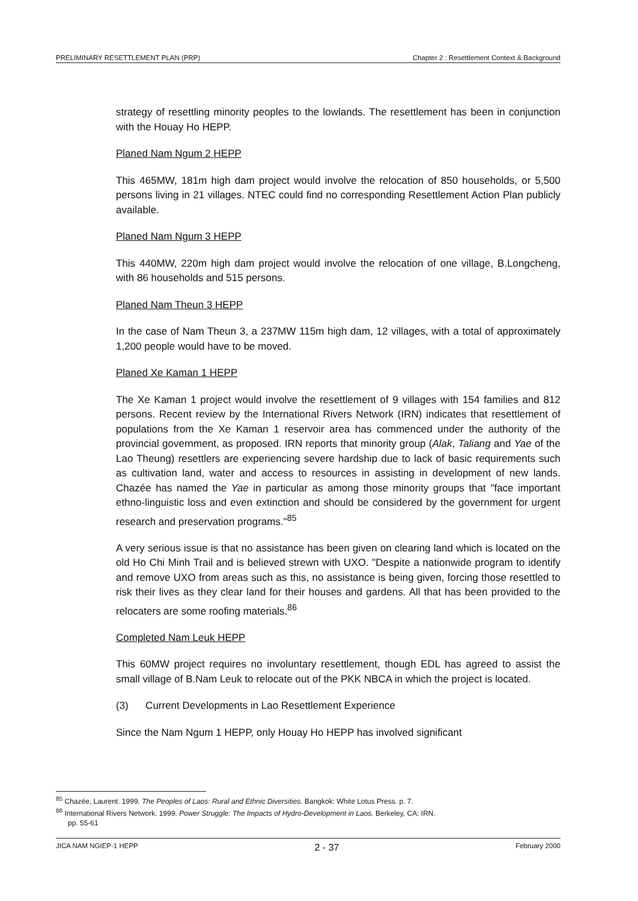PRELIMINARY RESETTLEMENT PLAN (PRP) Chapter 2 : Resettlement Context & Background
strategy of resettling minority peoples to the lowlands. The resettlement has been in conjunction with the Houay Ho HEPP.
Planed Nam Ngum 2 HEPP
This 465MW, 181m high dam project would involve the relocation of 850 households, or 5,500 persons living in 21 villages. NTEC could find no corresponding Resettlement Action Plan publicly available.
Planed Nam Ngum 3 HEPP
This 440MW, 220m high dam project would involve the relocation of one village, B.Longcheng, with 86 households and 515 persons.
Planed Nam Theun 3 HEPP
In the case of Nam Theun 3, a 237MW 115m high dam, 12 villages, with a total of approximately 1,200 people would have to be moved.
Planed Xe Kaman 1 HEPP
The Xe Kaman 1 project would involve the resettlement of 9 villages with 154 families and 812 persons. Recent review by the International Rivers Network (IRN) indicates that resettlement of populations from the Xe Kaman 1 reservoir area has commenced under the authority of the provincial government, as proposed. IRN reports that minority group (Alak, Taliang and Yae of the Lao Theung) resettlers are experiencing severe hardship due to lack of basic requirements such as cultivation land, water and access to resources in assisting in development of new lands. Chazée has named the Yae in particular as among those minority groups that "face important ethno-linguistic loss and even extinction and should be considered by the government for urgent research and preservation programs."<sup>85</sup>
A very serious issue is that no assistance has been given on clearing land which is located on the old Ho Chi Minh Trail and is believed strewn with UXO. "Despite a nationwide program to identify and remove UXO from areas such as this, no assistance is being given, forcing those resettled to risk their lives as they clear land for their houses and gardens. All that has been provided to the relocaters are some roofing materials.<sup>86</sup>
Completed Nam Leuk HEPP
This 60MW project requires no involuntary resettlement, though EDL has agreed to assist the small village of B.Nam Leuk to relocate out of the PKK NBCA in which the project is located.
(3) Current Developments in Lao Resettlement Experience
Since the Nam Ngum 1 HEPP, only Houay Ho HEPP has involved significant
<sup>85</sup> Chazée, Laurent. 1999. The Peoples of Laos: Rural and Ethnic Diversities. Bangkok: White Lotus Press. p. 7.
<sup>86</sup> International Rivers Network. 1999. Power Struggle: The Impacts of Hydro-Development in Laos. Berkeley, CA: IRN.
pp. 55-61
JICA NAM NGIEP-1 HEPP 2 - 37 February 2000